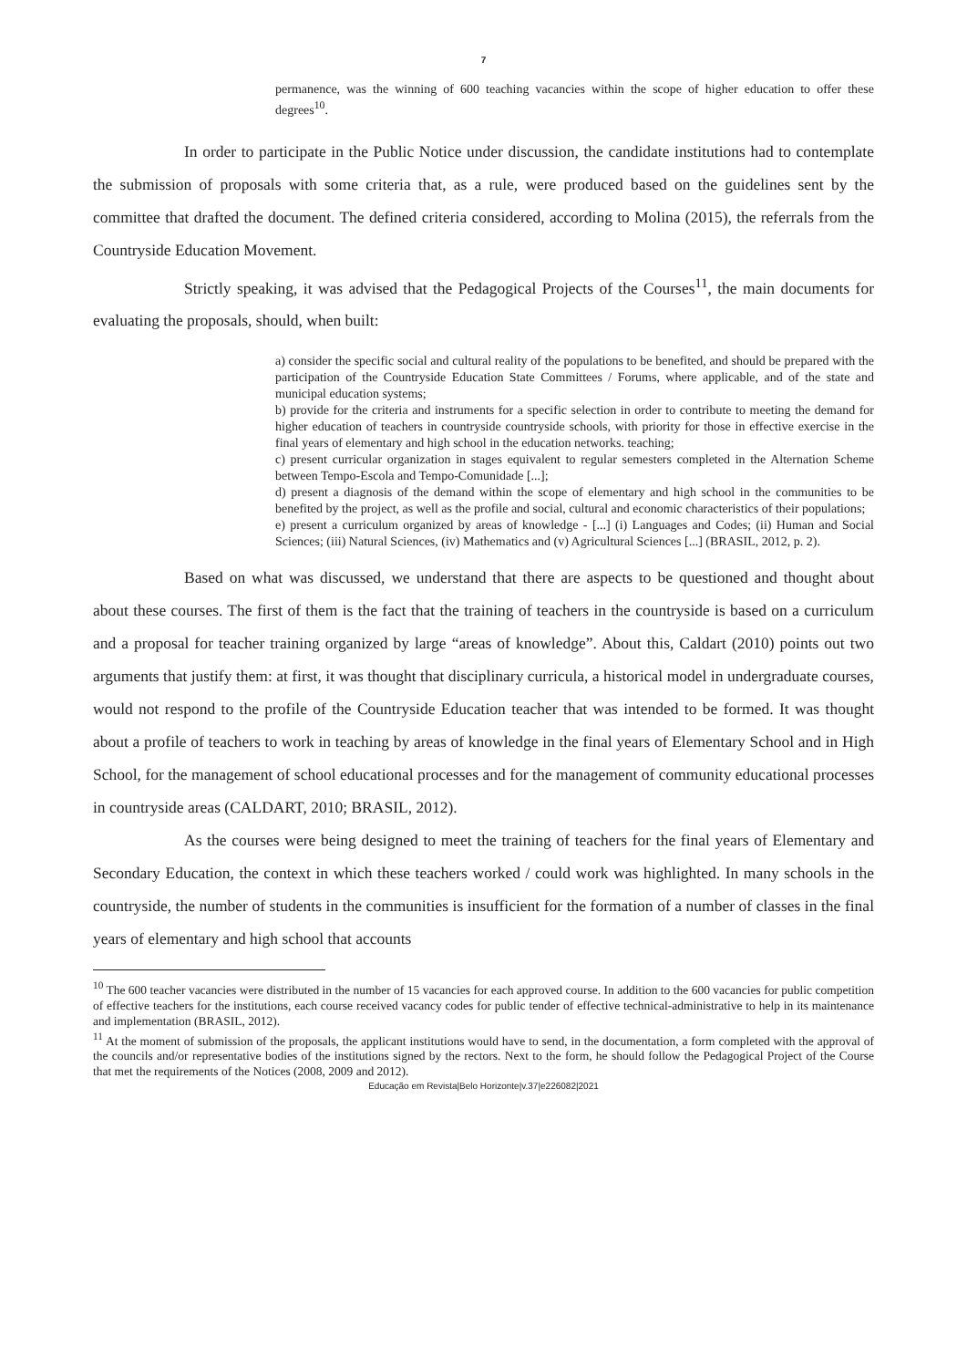7
permanence, was the winning of 600 teaching vacancies within the scope of higher education to offer these degrees<sup>10</sup>.
In order to participate in the Public Notice under discussion, the candidate institutions had to contemplate the submission of proposals with some criteria that, as a rule, were produced based on the guidelines sent by the committee that drafted the document. The defined criteria considered, according to Molina (2015), the referrals from the Countryside Education Movement.
Strictly speaking, it was advised that the Pedagogical Projects of the Courses<sup>11</sup>, the main documents for evaluating the proposals, should, when built:
a) consider the specific social and cultural reality of the populations to be benefited, and should be prepared with the participation of the Countryside Education State Committees / Forums, where applicable, and of the state and municipal education systems;
b) provide for the criteria and instruments for a specific selection in order to contribute to meeting the demand for higher education of teachers in countryside countryside schools, with priority for those in effective exercise in the final years of elementary and high school in the education networks. teaching;
c) present curricular organization in stages equivalent to regular semesters completed in the Alternation Scheme between Tempo-Escola and Tempo-Comunidade [...];
d) present a diagnosis of the demand within the scope of elementary and high school in the communities to be benefited by the project, as well as the profile and social, cultural and economic characteristics of their populations;
e) present a curriculum organized by areas of knowledge - [...] (i) Languages and Codes; (ii) Human and Social Sciences; (iii) Natural Sciences, (iv) Mathematics and (v) Agricultural Sciences [...] (BRASIL, 2012, p. 2).
Based on what was discussed, we understand that there are aspects to be questioned and thought about about these courses. The first of them is the fact that the training of teachers in the countryside is based on a curriculum and a proposal for teacher training organized by large “areas of knowledge”. About this, Caldart (2010) points out two arguments that justify them: at first, it was thought that disciplinary curricula, a historical model in undergraduate courses, would not respond to the profile of the Countryside Education teacher that was intended to be formed. It was thought about a profile of teachers to work in teaching by areas of knowledge in the final years of Elementary School and in High School, for the management of school educational processes and for the management of community educational processes in countryside areas (CALDART, 2010; BRASIL, 2012).
As the courses were being designed to meet the training of teachers for the final years of Elementary and Secondary Education, the context in which these teachers worked / could work was highlighted. In many schools in the countryside, the number of students in the communities is insufficient for the formation of a number of classes in the final years of elementary and high school that accounts
<sup>10</sup> The 600 teacher vacancies were distributed in the number of 15 vacancies for each approved course. In addition to the 600 vacancies for public competition of effective teachers for the institutions, each course received vacancy codes for public tender of effective technical-administrative to help in its maintenance and implementation (BRASIL, 2012).
<sup>11</sup> At the moment of submission of the proposals, the applicant institutions would have to send, in the documentation, a form completed with the approval of the councils and/or representative bodies of the institutions signed by the rectors. Next to the form, he should follow the Pedagogical Project of the Course that met the requirements of the Notices (2008, 2009 and 2012).
Educação em Revista|Belo Horizonte|v.37|e226082|2021